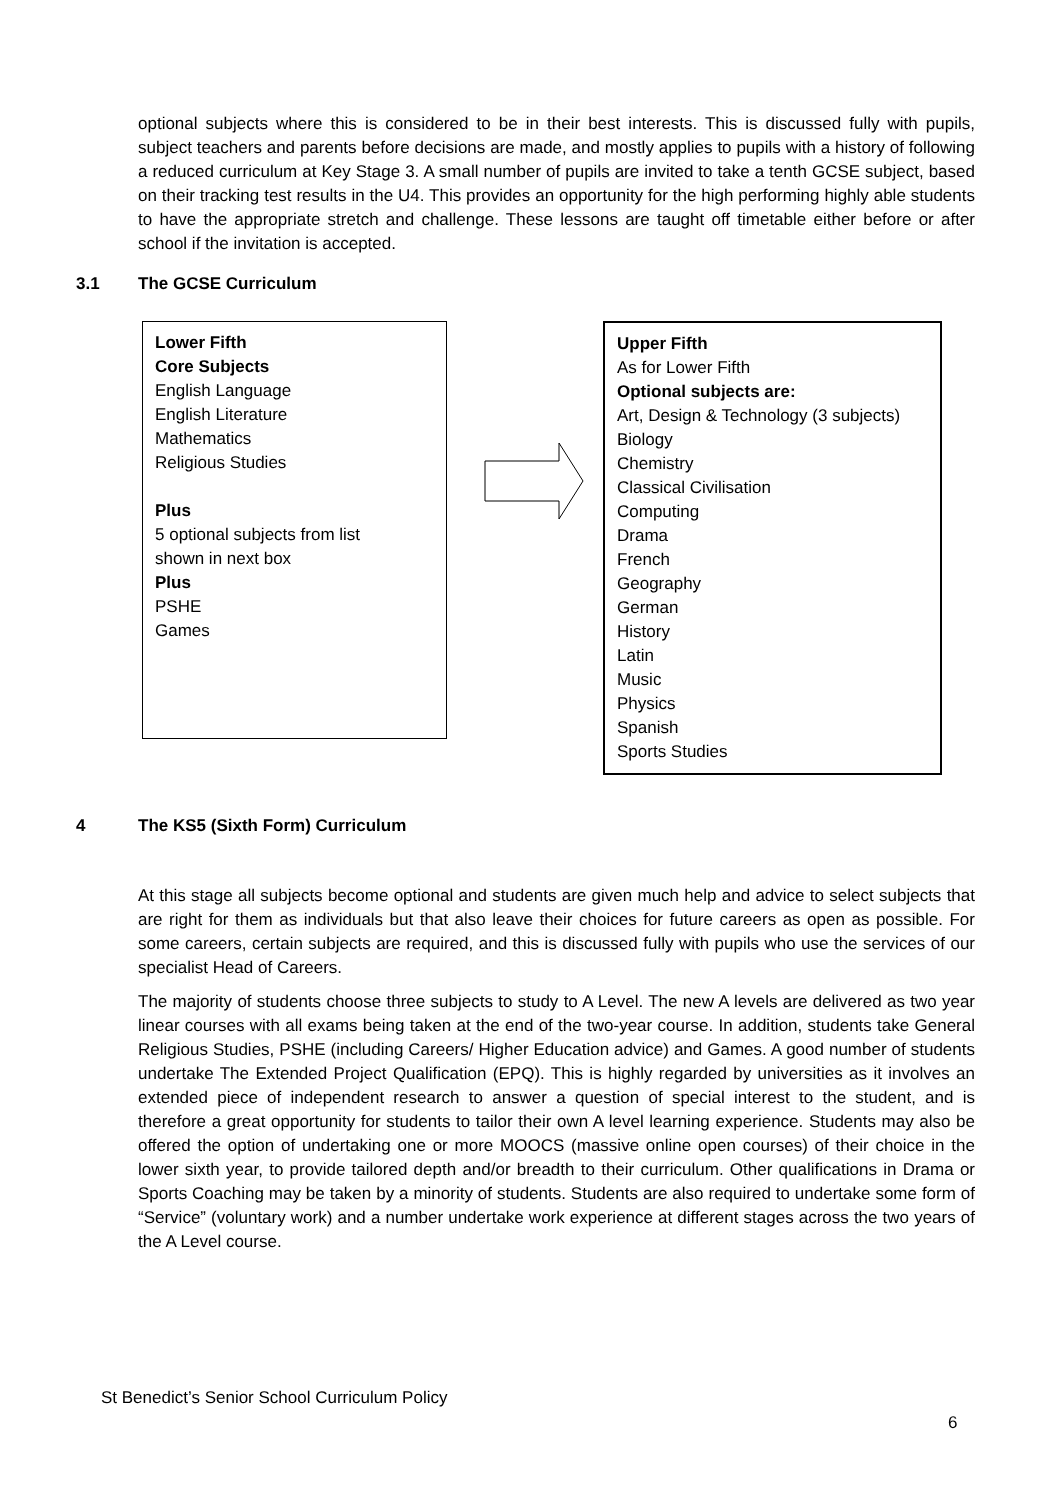optional subjects where this is considered to be in their best interests. This is discussed fully with pupils, subject teachers and parents before decisions are made, and mostly applies to pupils with a history of following a reduced curriculum at Key Stage 3. A small number of pupils are invited to take a tenth GCSE subject, based on their tracking test results in the U4. This provides an opportunity for the high performing highly able students to have the appropriate stretch and challenge. These lessons are taught off timetable either before or after school if the invitation is accepted.
3.1 The GCSE Curriculum
Lower Fifth
Core Subjects
English Language
English Literature
Mathematics
Religious Studies
Plus
5 optional subjects from list
shown in next box
Plus
PSHE
Games
Upper Fifth
As for Lower Fifth
Optional subjects are:
Art, Design & Technology (3 subjects)
Biology
Chemistry
Classical Civilisation
Computing
Drama
French
Geography
German
History
Latin
Music
Physics
Spanish
Sports Studies
4 The KS5 (Sixth Form) Curriculum
At this stage all subjects become optional and students are given much help and advice to select subjects that are right for them as individuals but that also leave their choices for future careers as open as possible. For some careers, certain subjects are required, and this is discussed fully with pupils who use the services of our specialist Head of Careers.
The majority of students choose three subjects to study to A Level. The new A levels are delivered as two year linear courses with all exams being taken at the end of the two-year course. In addition, students take General Religious Studies, PSHE (including Careers/ Higher Education advice) and Games. A good number of students undertake The Extended Project Qualification (EPQ). This is highly regarded by universities as it involves an extended piece of independent research to answer a question of special interest to the student, and is therefore a great opportunity for students to tailor their own A level learning experience. Students may also be offered the option of undertaking one or more MOOCS (massive online open courses) of their choice in the lower sixth year, to provide tailored depth and/or breadth to their curriculum. Other qualifications in Drama or Sports Coaching may be taken by a minority of students. Students are also required to undertake some form of “Service” (voluntary work) and a number undertake work experience at different stages across the two years of the A Level course.
St Benedict’s Senior School Curriculum Policy
6